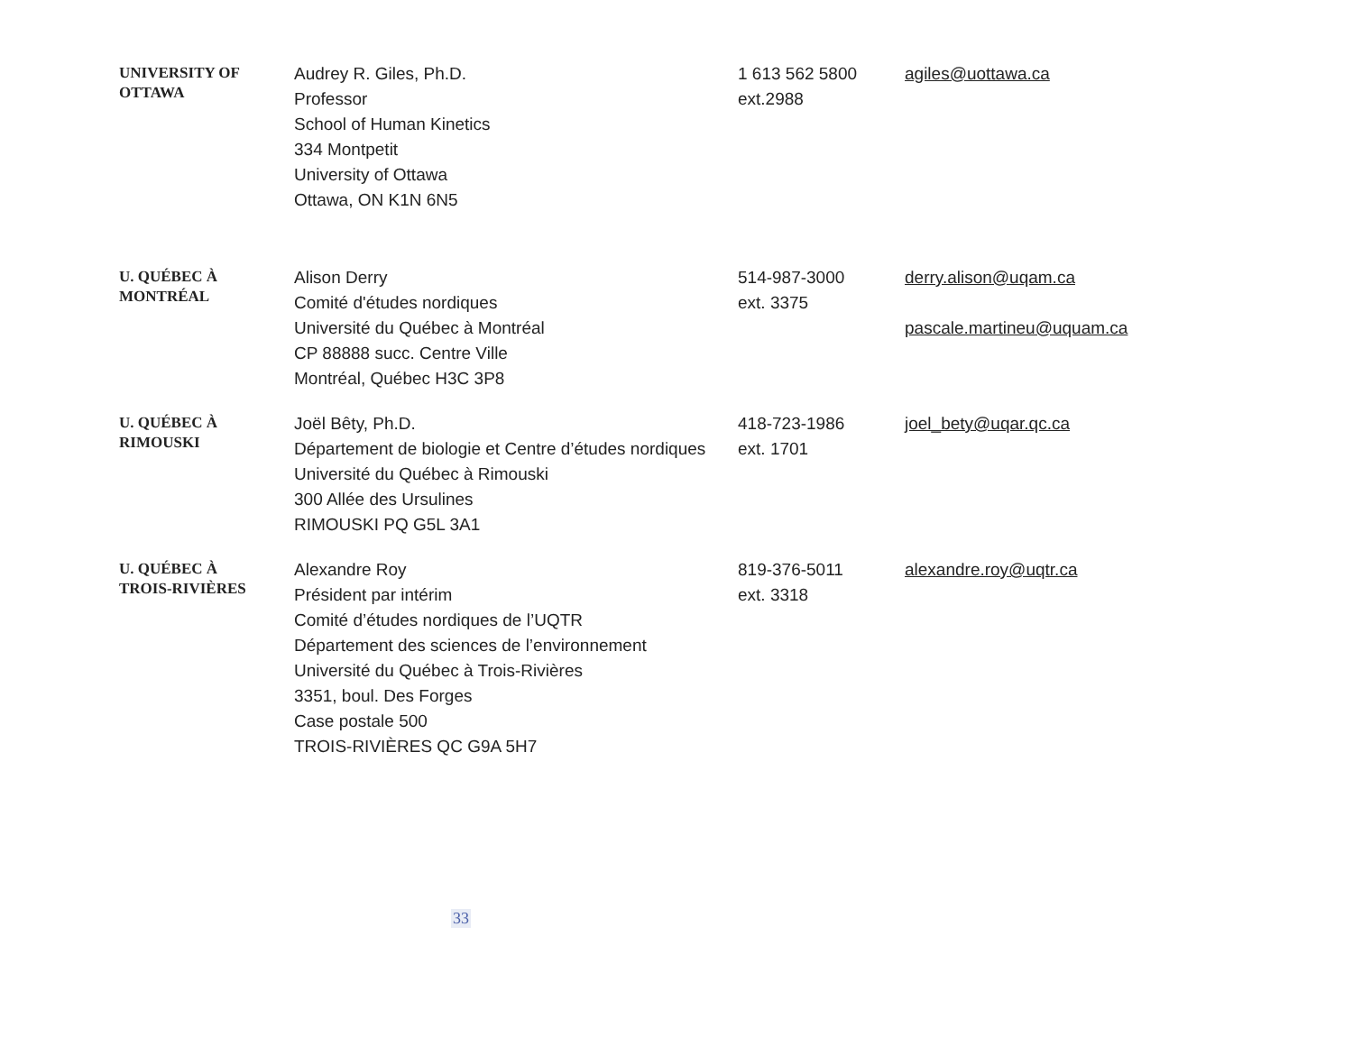| UNIVERSITY OF OTTAWA | Audrey R. Giles, Ph.D. Professor School of Human Kinetics 334 Montpetit University of Ottawa Ottawa, ON K1N 6N5 | 1 613 562 5800 ext.2988 | agiles@uottawa.ca |
| U. QUÉBEC À MONTRÉAL | Alison Derry Comité d'études nordiques Université du Québec à Montréal CP 88888 succ. Centre Ville Montréal, Québec H3C 3P8 | 514-987-3000 ext. 3375 | derry.alison@uqam.ca pascale.martineu@uquam.ca |
| U. QUÉBEC À RIMOUSKI | Joël Bêty, Ph.D. Département de biologie et Centre d’études nordiques Université du Québec à Rimouski 300 Allée des Ursulines RIMOUSKI PQ G5L 3A1 | 418-723-1986 ext. 1701 | joel_bety@uqar.qc.ca |
| U. QUÉBEC À TROIS-RIVIÈRES | Alexandre Roy Président par intérim Comité d’études nordiques de l’UQTR Département des sciences de l’environnement Université du Québec à Trois-Rivières 3351, boul. Des Forges Case postale 500 TROIS-RIVIÈRES QC G9A 5H7 | 819-376-5011 ext. 3318 | alexandre.roy@uqtr.ca |
33